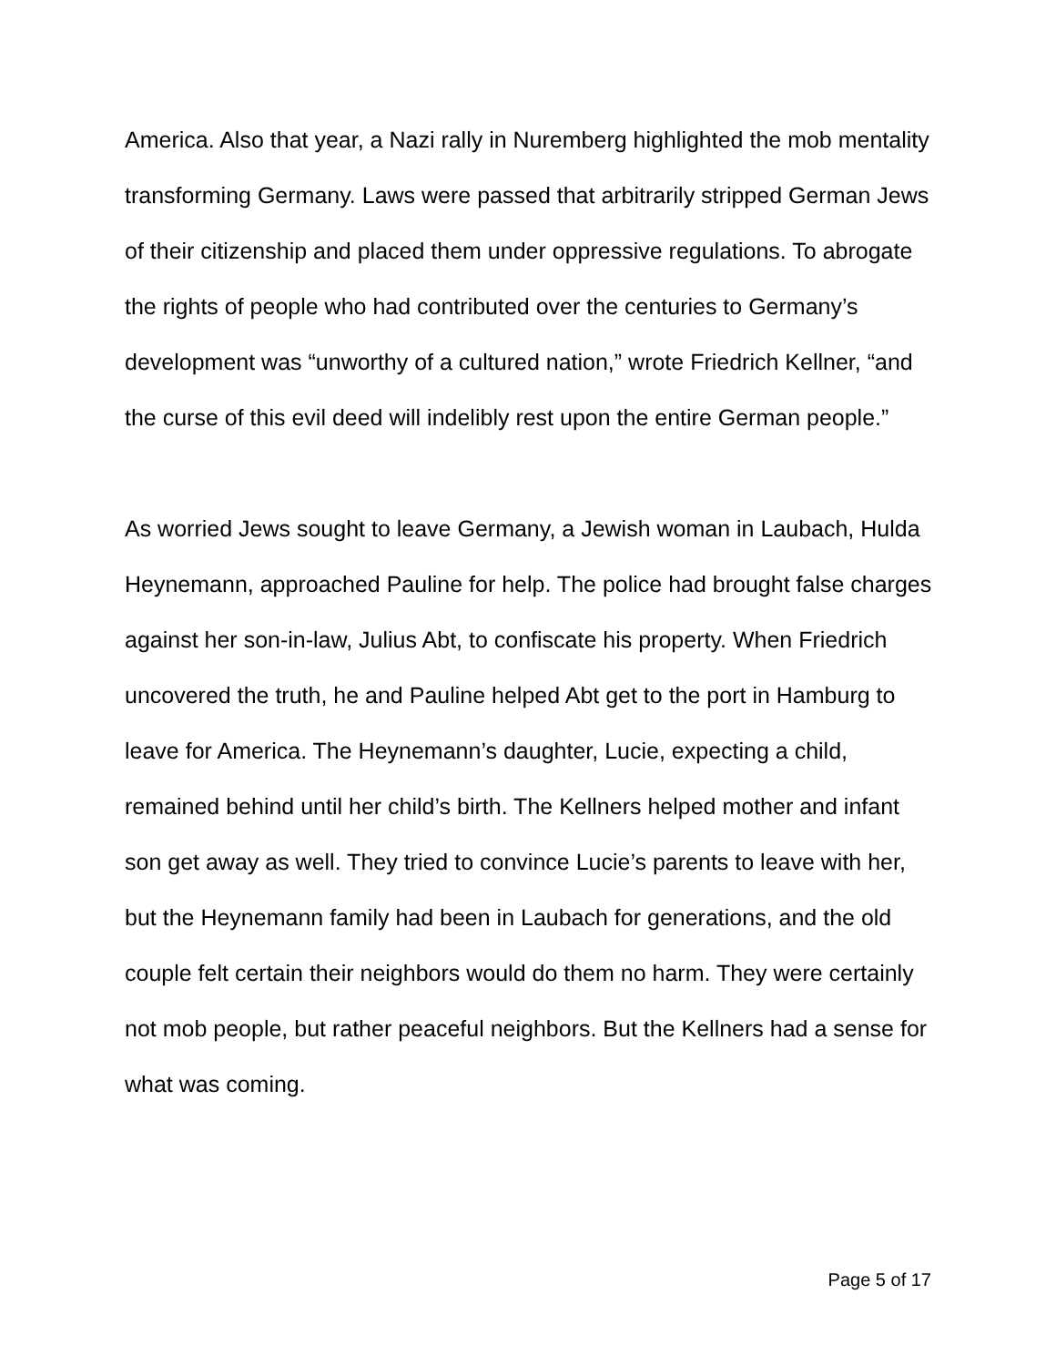America. Also that year, a Nazi rally in Nuremberg highlighted the mob mentality transforming Germany. Laws were passed that arbitrarily stripped German Jews of their citizenship and placed them under oppressive regulations. To abrogate the rights of people who had contributed over the centuries to Germany’s development was “unworthy of a cultured nation,” wrote Friedrich Kellner, “and the curse of this evil deed will indelibly rest upon the entire German people.”
As worried Jews sought to leave Germany, a Jewish woman in Laubach, Hulda Heynemann, approached Pauline for help. The police had brought false charges against her son-in-law, Julius Abt, to confiscate his property. When Friedrich uncovered the truth, he and Pauline helped Abt get to the port in Hamburg to leave for America. The Heynemann’s daughter, Lucie, expecting a child, remained behind until her child’s birth. The Kellners helped mother and infant son get away as well. They tried to convince Lucie’s parents to leave with her, but the Heynemann family had been in Laubach for generations, and the old couple felt certain their neighbors would do them no harm. They were certainly not mob people, but rather peaceful neighbors. But the Kellners had a sense for what was coming.
Page 5 of 17